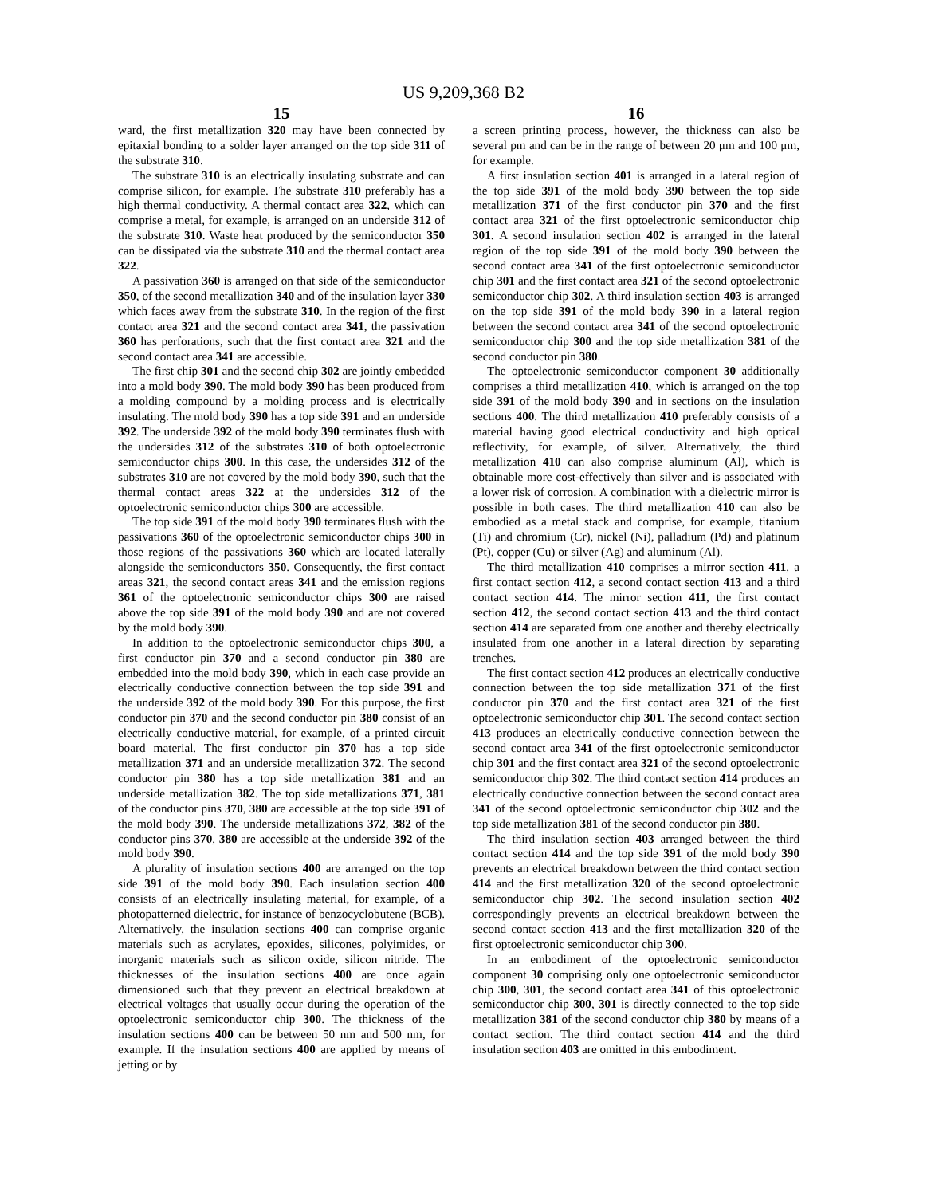US 9,209,368 B2
15
ward, the first metallization 320 may have been connected by epitaxial bonding to a solder layer arranged on the top side 311 of the substrate 310.
The substrate 310 is an electrically insulating substrate and can comprise silicon, for example. The substrate 310 preferably has a high thermal conductivity. A thermal contact area 322, which can comprise a metal, for example, is arranged on an underside 312 of the substrate 310. Waste heat produced by the semiconductor 350 can be dissipated via the substrate 310 and the thermal contact area 322.
A passivation 360 is arranged on that side of the semiconductor 350, of the second metallization 340 and of the insulation layer 330 which faces away from the substrate 310. In the region of the first contact area 321 and the second contact area 341, the passivation 360 has perforations, such that the first contact area 321 and the second contact area 341 are accessible.
The first chip 301 and the second chip 302 are jointly embedded into a mold body 390. The mold body 390 has been produced from a molding compound by a molding process and is electrically insulating. The mold body 390 has a top side 391 and an underside 392. The underside 392 of the mold body 390 terminates flush with the undersides 312 of the substrates 310 of both optoelectronic semiconductor chips 300. In this case, the undersides 312 of the substrates 310 are not covered by the mold body 390, such that the thermal contact areas 322 at the undersides 312 of the optoelectronic semiconductor chips 300 are accessible.
The top side 391 of the mold body 390 terminates flush with the passivations 360 of the optoelectronic semiconductor chips 300 in those regions of the passivations 360 which are located laterally alongside the semiconductors 350. Consequently, the first contact areas 321, the second contact areas 341 and the emission regions 361 of the optoelectronic semiconductor chips 300 are raised above the top side 391 of the mold body 390 and are not covered by the mold body 390.
In addition to the optoelectronic semiconductor chips 300, a first conductor pin 370 and a second conductor pin 380 are embedded into the mold body 390, which in each case provide an electrically conductive connection between the top side 391 and the underside 392 of the mold body 390. For this purpose, the first conductor pin 370 and the second conductor pin 380 consist of an electrically conductive material, for example, of a printed circuit board material. The first conductor pin 370 has a top side metallization 371 and an underside metallization 372. The second conductor pin 380 has a top side metallization 381 and an underside metallization 382. The top side metallizations 371, 381 of the conductor pins 370, 380 are accessible at the top side 391 of the mold body 390. The underside metallizations 372, 382 of the conductor pins 370, 380 are accessible at the underside 392 of the mold body 390.
A plurality of insulation sections 400 are arranged on the top side 391 of the mold body 390. Each insulation section 400 consists of an electrically insulating material, for example, of a photopatterned dielectric, for instance of benzocyclobutene (BCB). Alternatively, the insulation sections 400 can comprise organic materials such as acrylates, epoxides, silicones, polyimides, or inorganic materials such as silicon oxide, silicon nitride. The thicknesses of the insulation sections 400 are once again dimensioned such that they prevent an electrical breakdown at electrical voltages that usually occur during the operation of the optoelectronic semiconductor chip 300. The thickness of the insulation sections 400 can be between 50 nm and 500 nm, for example. If the insulation sections 400 are applied by means of jetting or by
16
a screen printing process, however, the thickness can also be several pm and can be in the range of between 20 μm and 100 μm, for example.
A first insulation section 401 is arranged in a lateral region of the top side 391 of the mold body 390 between the top side metallization 371 of the first conductor pin 370 and the first contact area 321 of the first optoelectronic semiconductor chip 301. A second insulation section 402 is arranged in the lateral region of the top side 391 of the mold body 390 between the second contact area 341 of the first optoelectronic semiconductor chip 301 and the first contact area 321 of the second optoelectronic semiconductor chip 302. A third insulation section 403 is arranged on the top side 391 of the mold body 390 in a lateral region between the second contact area 341 of the second optoelectronic semiconductor chip 300 and the top side metallization 381 of the second conductor pin 380.
The optoelectronic semiconductor component 30 additionally comprises a third metallization 410, which is arranged on the top side 391 of the mold body 390 and in sections on the insulation sections 400. The third metallization 410 preferably consists of a material having good electrical conductivity and high optical reflectivity, for example, of silver. Alternatively, the third metallization 410 can also comprise aluminum (Al), which is obtainable more cost-effectively than silver and is associated with a lower risk of corrosion. A combination with a dielectric mirror is possible in both cases. The third metallization 410 can also be embodied as a metal stack and comprise, for example, titanium (Ti) and chromium (Cr), nickel (Ni), palladium (Pd) and platinum (Pt), copper (Cu) or silver (Ag) and aluminum (Al).
The third metallization 410 comprises a mirror section 411, a first contact section 412, a second contact section 413 and a third contact section 414. The mirror section 411, the first contact section 412, the second contact section 413 and the third contact section 414 are separated from one another and thereby electrically insulated from one another in a lateral direction by separating trenches.
The first contact section 412 produces an electrically conductive connection between the top side metallization 371 of the first conductor pin 370 and the first contact area 321 of the first optoelectronic semiconductor chip 301. The second contact section 413 produces an electrically conductive connection between the second contact area 341 of the first optoelectronic semiconductor chip 301 and the first contact area 321 of the second optoelectronic semiconductor chip 302. The third contact section 414 produces an electrically conductive connection between the second contact area 341 of the second optoelectronic semiconductor chip 302 and the top side metallization 381 of the second conductor pin 380.
The third insulation section 403 arranged between the third contact section 414 and the top side 391 of the mold body 390 prevents an electrical breakdown between the third contact section 414 and the first metallization 320 of the second optoelectronic semiconductor chip 302. The second insulation section 402 correspondingly prevents an electrical breakdown between the second contact section 413 and the first metallization 320 of the first optoelectronic semiconductor chip 300.
In an embodiment of the optoelectronic semiconductor component 30 comprising only one optoelectronic semiconductor chip 300, 301, the second contact area 341 of this optoelectronic semiconductor chip 300, 301 is directly connected to the top side metallization 381 of the second conductor chip 380 by means of a contact section. The third contact section 414 and the third insulation section 403 are omitted in this embodiment.